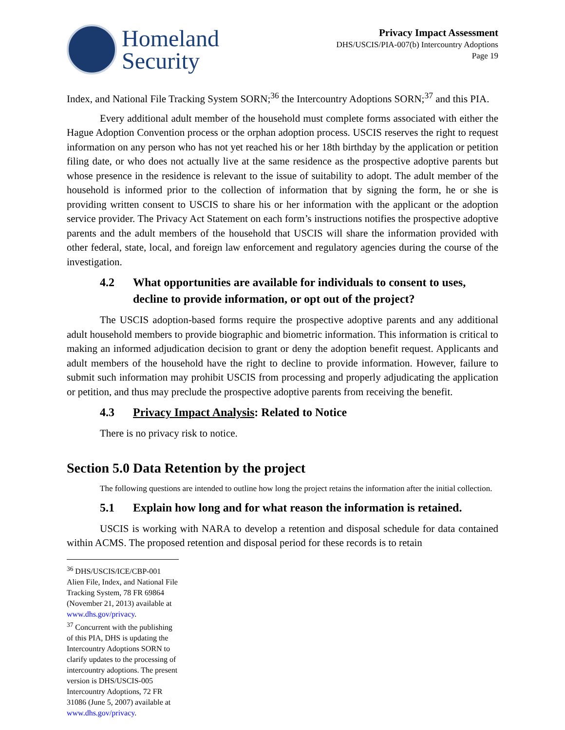Homeland
Security
Privacy Impact Assessment
DHS/USCIS/PIA-007(b) Intercountry Adoptions
Page 19
Index, and National File Tracking System SORN;<sup>36</sup> the Intercountry Adoptions SORN;<sup>37</sup> and this PIA.
Every additional adult member of the household must complete forms associated with either the Hague Adoption Convention process or the orphan adoption process. USCIS reserves the right to request information on any person who has not yet reached his or her 18th birthday by the application or petition filing date, or who does not actually live at the same residence as the prospective adoptive parents but whose presence in the residence is relevant to the issue of suitability to adopt. The adult member of the household is informed prior to the collection of information that by signing the form, he or she is providing written consent to USCIS to share his or her information with the applicant or the adoption service provider. The Privacy Act Statement on each form’s instructions notifies the prospective adoptive parents and the adult members of the household that USCIS will share the information provided with other federal, state, local, and foreign law enforcement and regulatory agencies during the course of the investigation.
4.2 What opportunities are available for individuals to consent to uses, decline to provide information, or opt out of the project?
The USCIS adoption-based forms require the prospective adoptive parents and any additional adult household members to provide biographic and biometric information. This information is critical to making an informed adjudication decision to grant or deny the adoption benefit request. Applicants and adult members of the household have the right to decline to provide information. However, failure to submit such information may prohibit USCIS from processing and properly adjudicating the application or petition, and thus may preclude the prospective adoptive parents from receiving the benefit.
4.3 Privacy Impact Analysis: Related to Notice
There is no privacy risk to notice.
Section 5.0 Data Retention by the project
The following questions are intended to outline how long the project retains the information after the initial collection.
5.1 Explain how long and for what reason the information is retained.
USCIS is working with NARA to develop a retention and disposal schedule for data contained within ACMS. The proposed retention and disposal period for these records is to retain
<sup>36</sup> DHS/USCIS/ICE/CBP-001 Alien File, Index, and National File Tracking System, 78 FR 69864 (November 21, 2013) available at www.dhs.gov/privacy.
<sup>37</sup> Concurrent with the publishing of this PIA, DHS is updating the Intercountry Adoptions SORN to clarify updates to the processing of intercountry adoptions. The present version is DHS/USCIS-005 Intercountry Adoptions, 72 FR 31086 (June 5, 2007) available at www.dhs.gov/privacy.